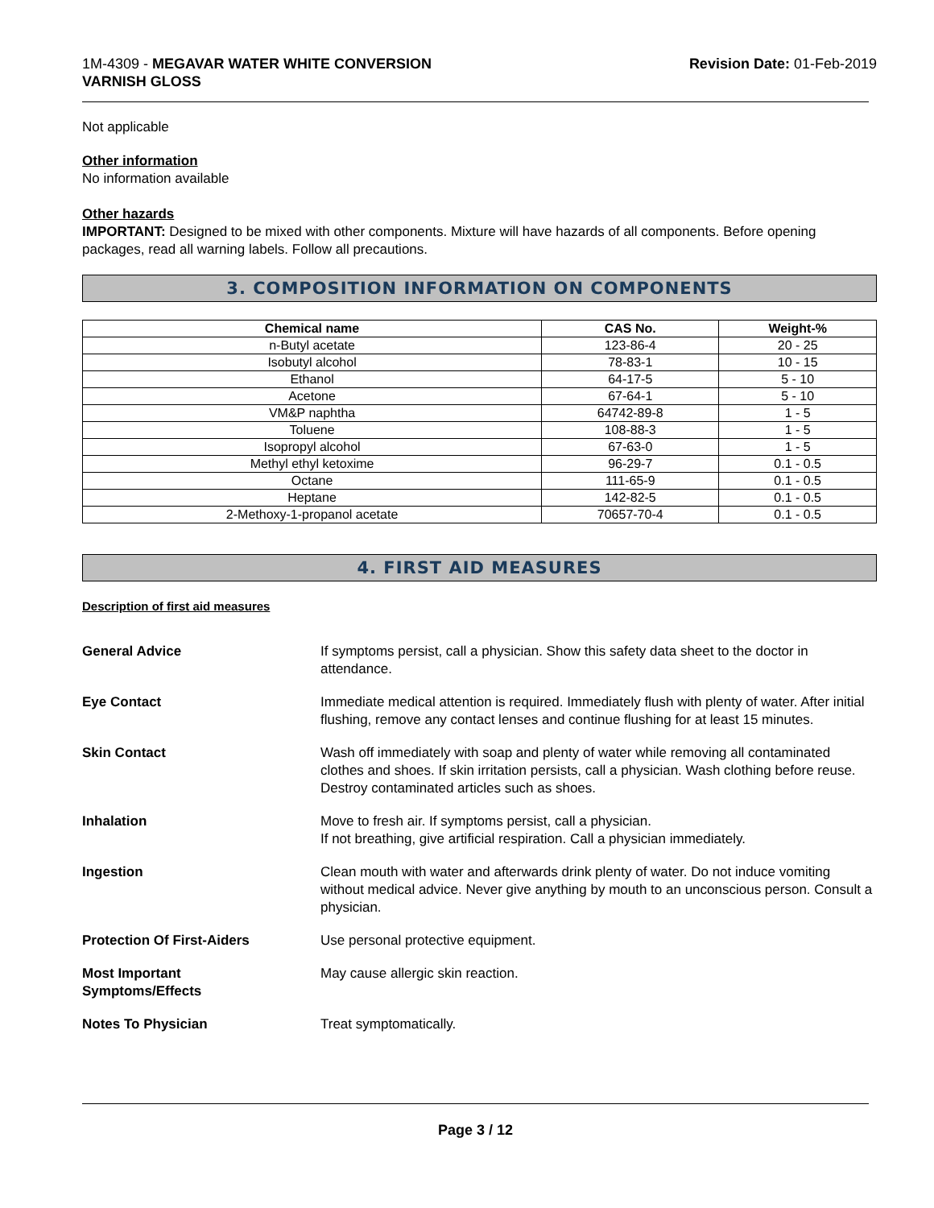1M-4309 - MEGAVAR WATER WHITE CONVERSION
VARNISH GLOSS
Revision Date: 01-Feb-2019
Not applicable
Other information
No information available
Other hazards
IMPORTANT: Designed to be mixed with other components. Mixture will have hazards of all components. Before opening packages, read all warning labels. Follow all precautions.
3. COMPOSITION INFORMATION ON COMPONENTS
| Chemical name | CAS No. | Weight-% |
| --- | --- | --- |
| n-Butyl acetate | 123-86-4 | 20 - 25 |
| Isobutyl alcohol | 78-83-1 | 10 - 15 |
| Ethanol | 64-17-5 | 5 - 10 |
| Acetone | 67-64-1 | 5 - 10 |
| VM&P naphtha | 64742-89-8 | 1 - 5 |
| Toluene | 108-88-3 | 1 - 5 |
| Isopropyl alcohol | 67-63-0 | 1 - 5 |
| Methyl ethyl ketoxime | 96-29-7 | 0.1 - 0.5 |
| Octane | 111-65-9 | 0.1 - 0.5 |
| Heptane | 142-82-5 | 0.1 - 0.5 |
| 2-Methoxy-1-propanol acetate | 70657-70-4 | 0.1 - 0.5 |
4. FIRST AID MEASURES
Description of first aid measures
General Advice If symptoms persist, call a physician. Show this safety data sheet to the doctor in attendance.
Eye Contact Immediate medical attention is required. Immediately flush with plenty of water. After initial flushing, remove any contact lenses and continue flushing for at least 15 minutes.
Skin Contact Wash off immediately with soap and plenty of water while removing all contaminated clothes and shoes. If skin irritation persists, call a physician. Wash clothing before reuse. Destroy contaminated articles such as shoes.
Inhalation Move to fresh air. If symptoms persist, call a physician.
If not breathing, give artificial respiration. Call a physician immediately.
Ingestion Clean mouth with water and afterwards drink plenty of water. Do not induce vomiting without medical advice. Never give anything by mouth to an unconscious person. Consult a physician.
Protection Of First-Aiders Use personal protective equipment.
Most Important
Symptoms/Effects May cause allergic skin reaction.
Notes To Physician Treat symptomatically.
Page 3 / 12